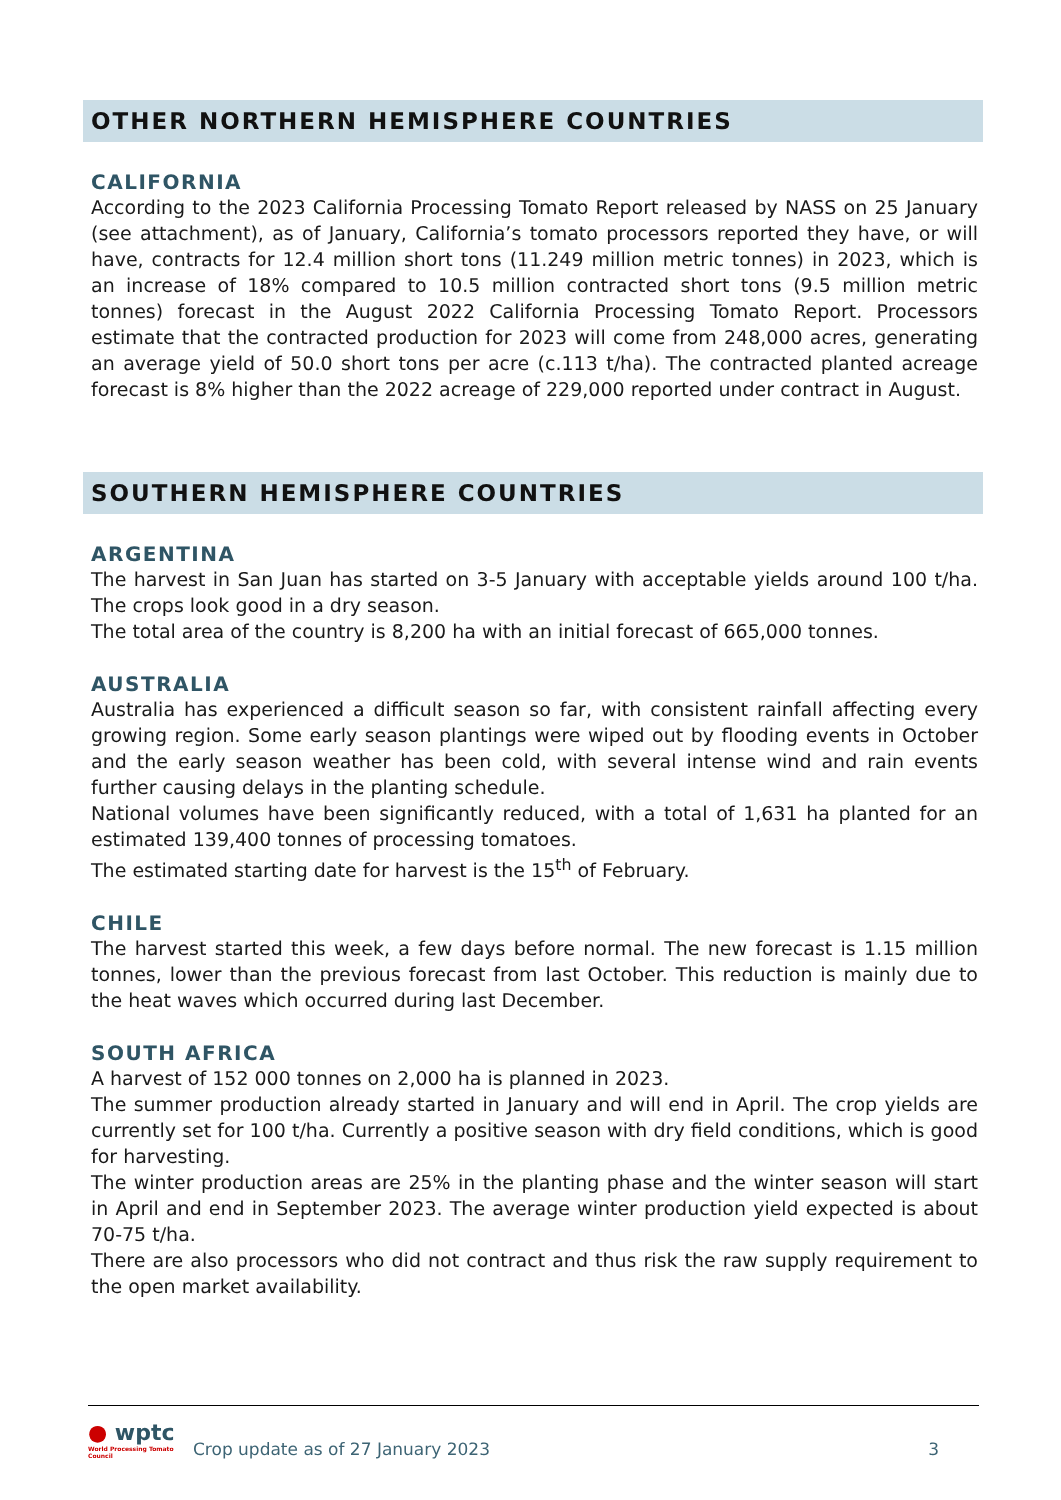OTHER NORTHERN HEMISPHERE COUNTRIES
CALIFORNIA
According to the 2023 California Processing Tomato Report released by NASS on 25 January (see attachment), as of January, California’s tomato processors reported they have, or will have, contracts for 12.4 million short tons (11.249 million metric tonnes) in 2023, which is an increase of 18% compared to 10.5 million contracted short tons (9.5 million metric tonnes) forecast in the August 2022 California Processing Tomato Report. Processors estimate that the contracted production for 2023 will come from 248,000 acres, generating an average yield of 50.0 short tons per acre (c.113 t/ha). The contracted planted acreage forecast is 8% higher than the 2022 acreage of 229,000 reported under contract in August.
SOUTHERN HEMISPHERE COUNTRIES
ARGENTINA
The harvest in San Juan has started on 3-5 January with acceptable yields around 100 t/ha. The crops look good in a dry season.
The total area of the country is 8,200 ha with an initial forecast of 665,000 tonnes.
AUSTRALIA
Australia has experienced a difficult season so far, with consistent rainfall affecting every growing region. Some early season plantings were wiped out by flooding events in October and the early season weather has been cold, with several intense wind and rain events further causing delays in the planting schedule.
National volumes have been significantly reduced, with a total of 1,631 ha planted for an estimated 139,400 tonnes of processing tomatoes.
The estimated starting date for harvest is the 15<sup>th</sup> of February.
CHILE
The harvest started this week, a few days before normal. The new forecast is 1.15 million tonnes, lower than the previous forecast from last October. This reduction is mainly due to the heat waves which occurred during last December.
SOUTH AFRICA
A harvest of 152 000 tonnes on 2,000 ha is planned in 2023.
The summer production already started in January and will end in April. The crop yields are currently set for 100 t/ha. Currently a positive season with dry field conditions, which is good for harvesting.
The winter production areas are 25% in the planting phase and the winter season will start in April and end in September 2023. The average winter production yield expected is about 70-75 t/ha.
There are also processors who did not contract and thus risk the raw supply requirement to the open market availability.
● wptc
World Processing Tomato Council
Crop update as of 27 January 2023
3